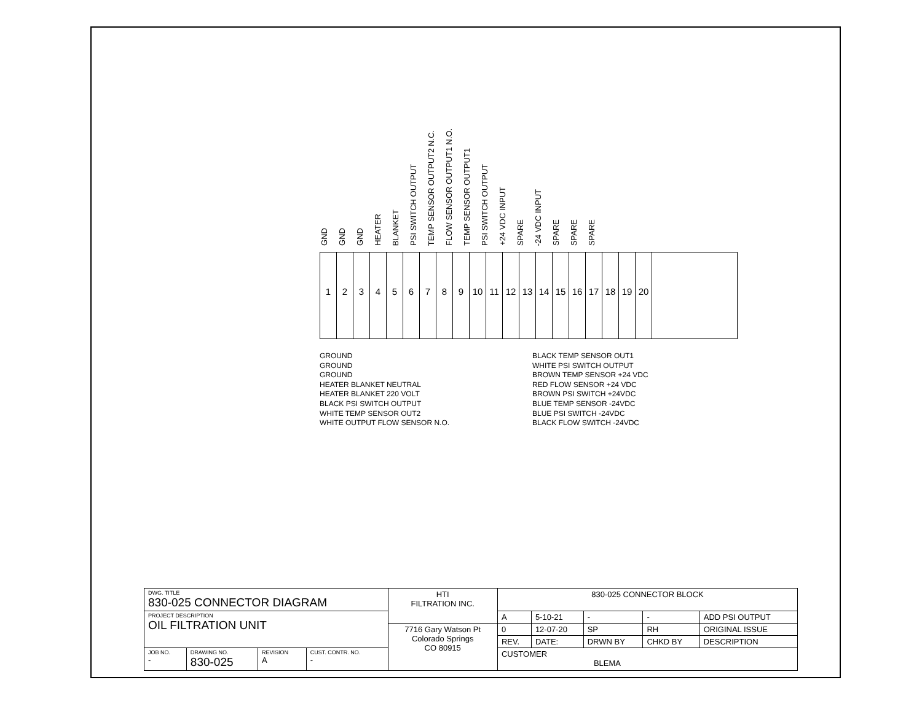GND GND GND HEATER BLANKET PSI SWITCH OUTPUT TEMP SENSOR OUTPUT2 N.C. FLOW SENSOR OUTPUT1 N.O. TEMP SENSOR OUTPUT1 PSI SWITCH OUTPUT +24 VDC INPUT SPARE -24 VDC INPUT SPARE SPARE SPARE
1 2 3 4 5 6 7 8 9 10 11 12 13 14 15 16 17 18 19 20
GROUND
GROUND
GROUND
HEATER BLANKET NEUTRAL
HEATER BLANKET 220 VOLT
BLACK PSI SWITCH OUTPUT
WHITE TEMP SENSOR OUT2
WHITE OUTPUT FLOW SENSOR N.O.
BLACK TEMP SENSOR OUT1
WHITE PSI SWITCH OUTPUT
BROWN TEMP SENSOR +24 VDC
RED FLOW SENSOR +24 VDC
BROWN PSI SWITCH +24VDC
BLUE TEMP SENSOR -24VDC
BLUE PSI SWITCH -24VDC
BLACK FLOW SWITCH -24VDC
| DWG. TITLE 830-025 CONNECTOR DIAGRAM | | | | HTI FILTRATION INC. | 830-025 CONNECTOR BLOCK | | | | |
| PROJECT DESCRIPTION OIL FILTRATION UNIT | | | | | A | 5-10-21 | - | - | ADD PSI OUTPUT |
| | | | | 7716 Gary Watson Pt Colorado Springs CO 80915 | 0 | 12-07-20 | SP | RH | ORIGINAL ISSUE |
| | | | | | REV. | DATE: | DRWN BY | CHKD BY | DESCRIPTION |
| | | | | | CUSTOMER BLEMA | | | | |
| JOB NO. - | DRAWING NO. 830-025 | REVISION A | CUST. CONTR. NO. - | | | | | | |